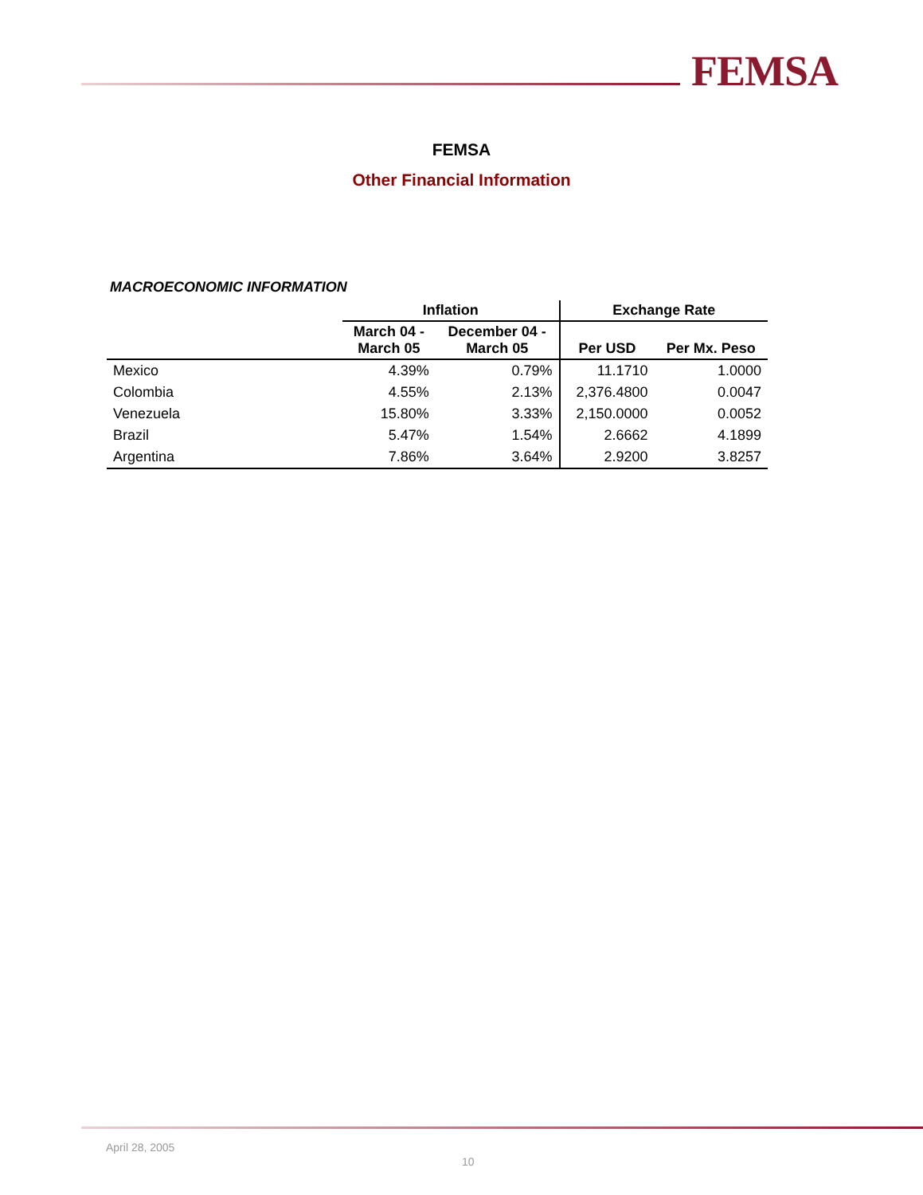FEMSA
FEMSA
Other Financial Information
MACROECONOMIC INFORMATION
| | Inflation | | Exchange Rate | |
| --- | --- | --- | --- | --- |
| | March 04 - March 05 | December 04 - March 05 | Per USD | Per Mx. Peso |
| Mexico | 4.39% | 0.79% | 11.1710 | 1.0000 |
| Colombia | 4.55% | 2.13% | 2,376.4800 | 0.0047 |
| Venezuela | 15.80% | 3.33% | 2,150.0000 | 0.0052 |
| Brazil | 5.47% | 1.54% | 2.6662 | 4.1899 |
| Argentina | 7.86% | 3.64% | 2.9200 | 3.8257 |
April 28, 2005
10